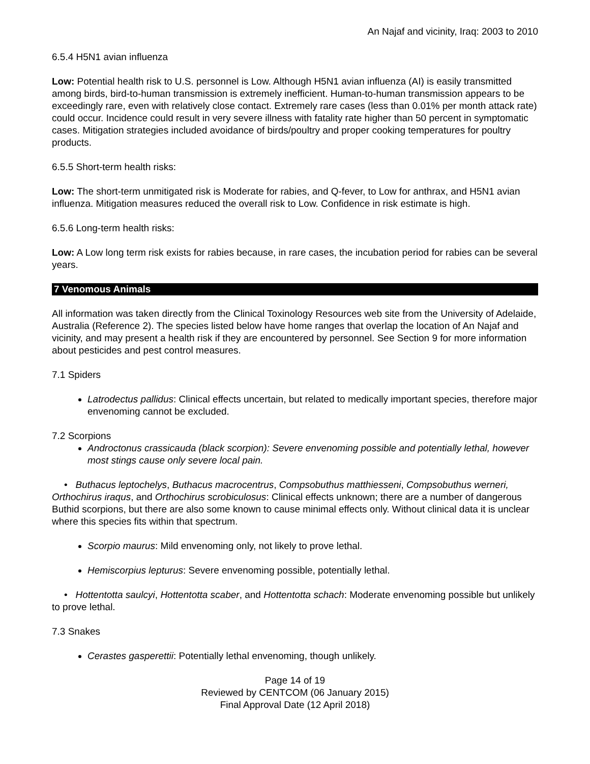An Najaf and vicinity, Iraq: 2003 to 2010
6.5.4 H5N1 avian influenza
Low: Potential health risk to U.S. personnel is Low. Although H5N1 avian influenza (AI) is easily transmitted among birds, bird-to-human transmission is extremely inefficient. Human-to-human transmission appears to be exceedingly rare, even with relatively close contact. Extremely rare cases (less than 0.01% per month attack rate) could occur. Incidence could result in very severe illness with fatality rate higher than 50 percent in symptomatic cases. Mitigation strategies included avoidance of birds/poultry and proper cooking temperatures for poultry products.
6.5.5 Short-term health risks:
Low: The short-term unmitigated risk is Moderate for rabies, and Q-fever, to Low for anthrax, and H5N1 avian influenza. Mitigation measures reduced the overall risk to Low. Confidence in risk estimate is high.
6.5.6 Long-term health risks:
Low: A Low long term risk exists for rabies because, in rare cases, the incubation period for rabies can be several years.
7 Venomous Animals
All information was taken directly from the Clinical Toxinology Resources web site from the University of Adelaide, Australia (Reference 2). The species listed below have home ranges that overlap the location of An Najaf and vicinity, and may present a health risk if they are encountered by personnel. See Section 9 for more information about pesticides and pest control measures.
7.1 Spiders
Latrodectus pallidus: Clinical effects uncertain, but related to medically important species, therefore major envenoming cannot be excluded.
7.2 Scorpions
Androctonus crassicauda (black scorpion): Severe envenoming possible and potentially lethal, however most stings cause only severe local pain.
• Buthacus leptochelys, Buthacus macrocentrus, Compsobuthus matthiesseni, Compsobuthus werneri, Orthochirus iraqus, and Orthochirus scrobiculosus: Clinical effects unknown; there are a number of dangerous Buthid scorpions, but there are also some known to cause minimal effects only. Without clinical data it is unclear where this species fits within that spectrum.
Scorpio maurus: Mild envenoming only, not likely to prove lethal.
Hemiscorpius lepturus: Severe envenoming possible, potentially lethal.
• Hottentotta saulcyi, Hottentotta scaber, and Hottentotta schach: Moderate envenoming possible but unlikely to prove lethal.
7.3 Snakes
Cerastes gasperettii: Potentially lethal envenoming, though unlikely.
Page 14 of 19
Reviewed by CENTCOM (06 January 2015)
Final Approval Date (12 April 2018)